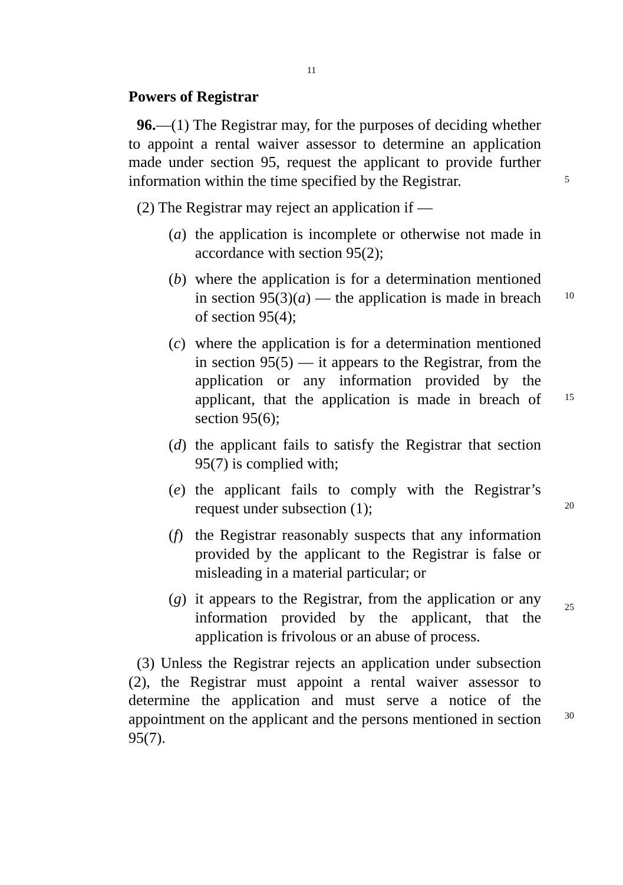11
Powers of Registrar
96.—(1) The Registrar may, for the purposes of deciding whether to appoint a rental waiver assessor to determine an application made under section 95, request the applicant to provide further information within the time specified by the Registrar.
(2) The Registrar may reject an application if —
(a)
the application is incomplete or otherwise not made in accordance with section 95(2);
(b)
where the application is for a determination mentioned in section 95(3)(a) — the application is made in breach of section 95(4);
(c)
where the application is for a determination mentioned in section 95(5) — it appears to the Registrar, from the application or any information provided by the applicant, that the application is made in breach of section 95(6);
(d)
the applicant fails to satisfy the Registrar that section 95(7) is complied with;
(e)
the applicant fails to comply with the Registrar’s request under subsection (1);
(f)
the Registrar reasonably suspects that any information provided by the applicant to the Registrar is false or misleading in a material particular; or
(g)
it appears to the Registrar, from the application or any information provided by the applicant, that the application is frivolous or an abuse of process.
(3) Unless the Registrar rejects an application under subsection (2), the Registrar must appoint a rental waiver assessor to determine the application and must serve a notice of the appointment on the applicant and the persons mentioned in section 95(7).
5
10
15
20
25
30